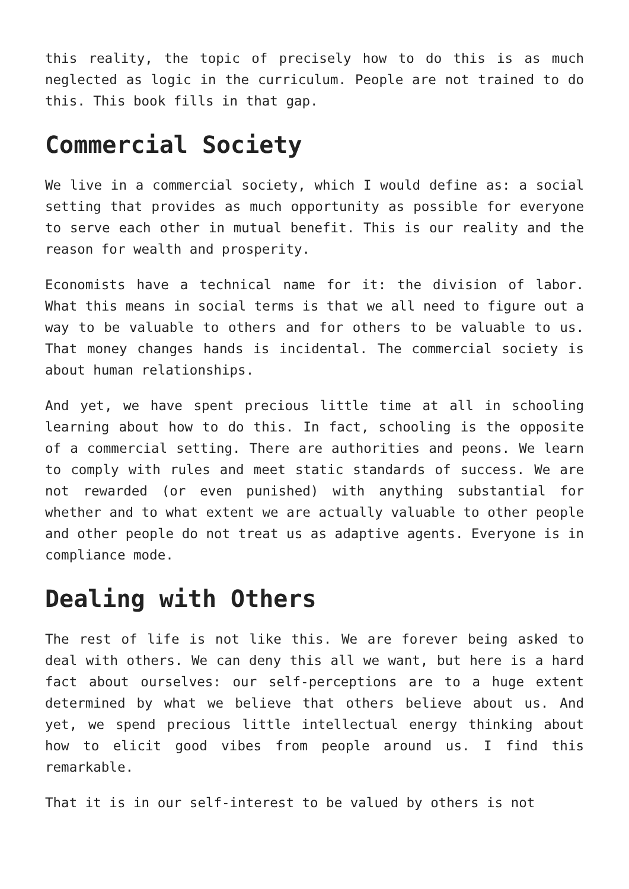this reality, the topic of precisely how to do this is as much neglected as logic in the curriculum. People are not trained to do this. This book fills in that gap.
Commercial Society
We live in a commercial society, which I would define as: a social setting that provides as much opportunity as possible for everyone to serve each other in mutual benefit. This is our reality and the reason for wealth and prosperity.
Economists have a technical name for it: the division of labor. What this means in social terms is that we all need to figure out a way to be valuable to others and for others to be valuable to us. That money changes hands is incidental. The commercial society is about human relationships.
And yet, we have spent precious little time at all in schooling learning about how to do this. In fact, schooling is the opposite of a commercial setting. There are authorities and peons. We learn to comply with rules and meet static standards of success. We are not rewarded (or even punished) with anything substantial for whether and to what extent we are actually valuable to other people and other people do not treat us as adaptive agents. Everyone is in compliance mode.
Dealing with Others
The rest of life is not like this. We are forever being asked to deal with others. We can deny this all we want, but here is a hard fact about ourselves: our self-perceptions are to a huge extent determined by what we believe that others believe about us. And yet, we spend precious little intellectual energy thinking about how to elicit good vibes from people around us. I find this remarkable.
That it is in our self-interest to be valued by others is not